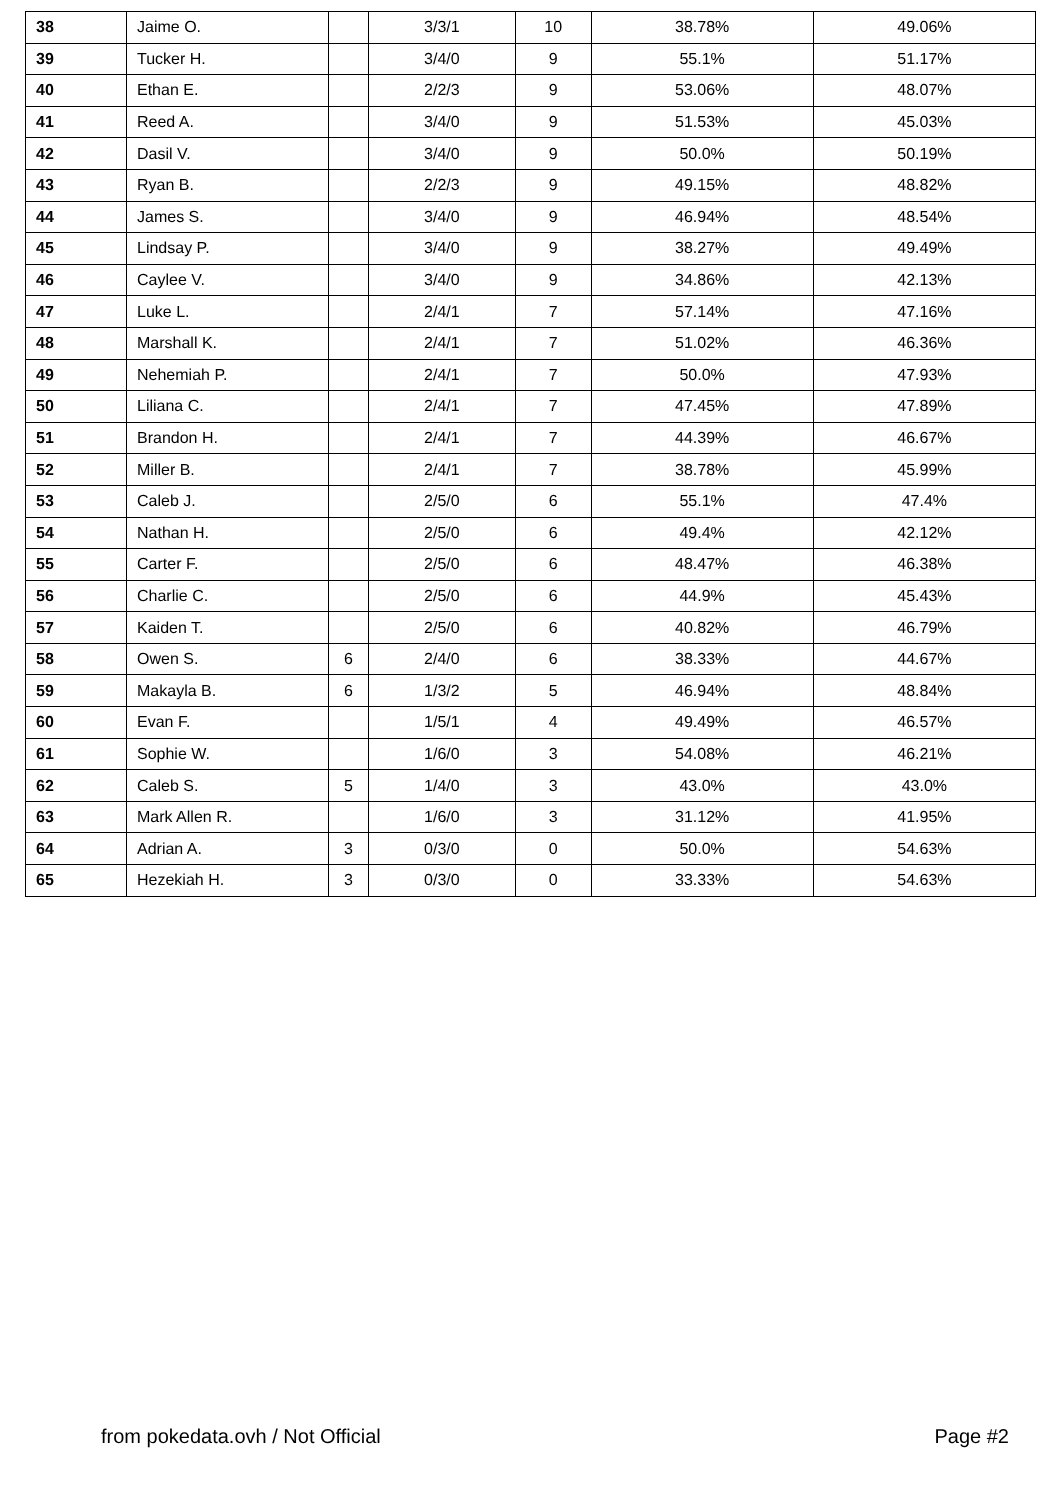| 38 | Jaime O. | | 3/3/1 | 10 | 38.78% | 49.06% |
| 39 | Tucker H. | | 3/4/0 | 9 | 55.1% | 51.17% |
| 40 | Ethan E. | | 2/2/3 | 9 | 53.06% | 48.07% |
| 41 | Reed A. | | 3/4/0 | 9 | 51.53% | 45.03% |
| 42 | Dasil V. | | 3/4/0 | 9 | 50.0% | 50.19% |
| 43 | Ryan B. | | 2/2/3 | 9 | 49.15% | 48.82% |
| 44 | James S. | | 3/4/0 | 9 | 46.94% | 48.54% |
| 45 | Lindsay P. | | 3/4/0 | 9 | 38.27% | 49.49% |
| 46 | Caylee V. | | 3/4/0 | 9 | 34.86% | 42.13% |
| 47 | Luke L. | | 2/4/1 | 7 | 57.14% | 47.16% |
| 48 | Marshall K. | | 2/4/1 | 7 | 51.02% | 46.36% |
| 49 | Nehemiah P. | | 2/4/1 | 7 | 50.0% | 47.93% |
| 50 | Liliana C. | | 2/4/1 | 7 | 47.45% | 47.89% |
| 51 | Brandon H. | | 2/4/1 | 7 | 44.39% | 46.67% |
| 52 | Miller B. | | 2/4/1 | 7 | 38.78% | 45.99% |
| 53 | Caleb J. | | 2/5/0 | 6 | 55.1% | 47.4% |
| 54 | Nathan H. | | 2/5/0 | 6 | 49.4% | 42.12% |
| 55 | Carter F. | | 2/5/0 | 6 | 48.47% | 46.38% |
| 56 | Charlie C. | | 2/5/0 | 6 | 44.9% | 45.43% |
| 57 | Kaiden T. | | 2/5/0 | 6 | 40.82% | 46.79% |
| 58 | Owen S. | 6 | 2/4/0 | 6 | 38.33% | 44.67% |
| 59 | Makayla B. | 6 | 1/3/2 | 5 | 46.94% | 48.84% |
| 60 | Evan F. | | 1/5/1 | 4 | 49.49% | 46.57% |
| 61 | Sophie W. | | 1/6/0 | 3 | 54.08% | 46.21% |
| 62 | Caleb S. | 5 | 1/4/0 | 3 | 43.0% | 43.0% |
| 63 | Mark Allen R. | | 1/6/0 | 3 | 31.12% | 41.95% |
| 64 | Adrian A. | 3 | 0/3/0 | 0 | 50.0% | 54.63% |
| 65 | Hezekiah H. | 3 | 0/3/0 | 0 | 33.33% | 54.63% |
from pokedata.ovh / Not Official Page #2